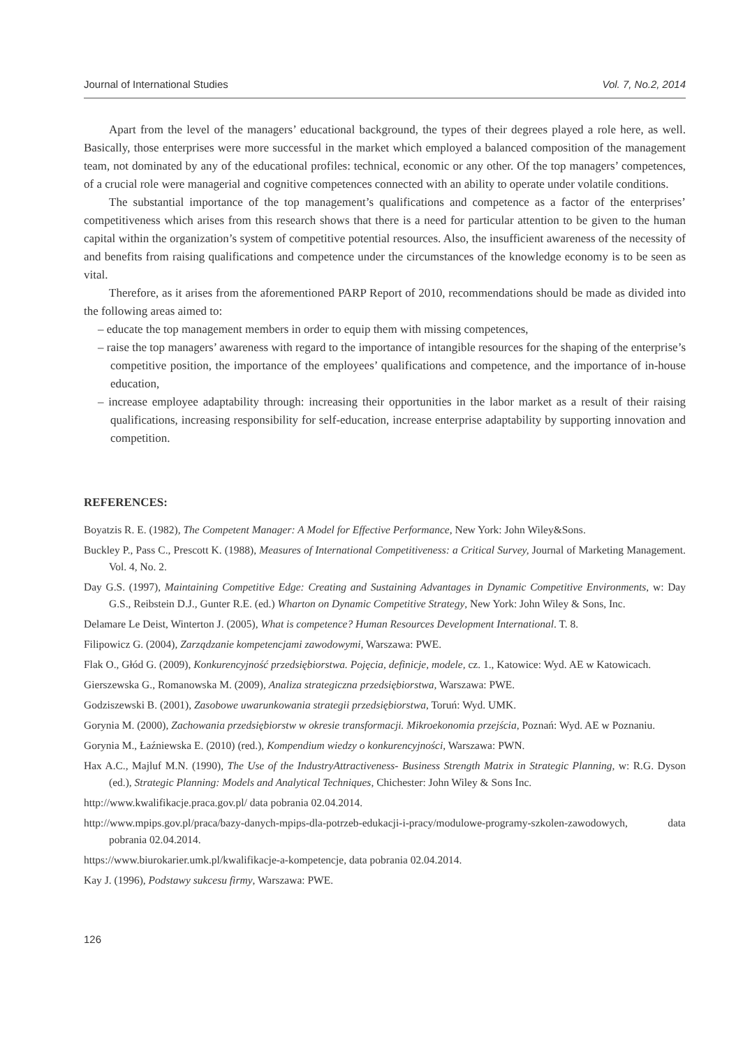Journal of International Studies Vol. 7, No.2, 2014
Apart from the level of the managers’ educational background, the types of their degrees played a role here, as well. Basically, those enterprises were more successful in the market which employed a balanced composition of the management team, not dominated by any of the educational profiles: technical, economic or any other. Of the top managers’ competences, of a crucial role were managerial and cognitive competences connected with an ability to operate under volatile conditions.
The substantial importance of the top management’s qualifications and competence as a factor of the enterprises’ competitiveness which arises from this research shows that there is a need for particular attention to be given to the human capital within the organization’s system of competitive potential resources. Also, the insufficient awareness of the necessity of and benefits from raising qualifications and competence under the circumstances of the knowledge economy is to be seen as vital.
Therefore, as it arises from the aforementioned PARP Report of 2010, recommendations should be made as divided into the following areas aimed to:
– educate the top management members in order to equip them with missing competences,
– raise the top managers’ awareness with regard to the importance of intangible resources for the shaping of the enterprise’s competitive position, the importance of the employees’ qualifications and competence, and the importance of in-house education,
– increase employee adaptability through: increasing their opportunities in the labor market as a result of their raising qualifications, increasing responsibility for self-education, increase enterprise adaptability by supporting innovation and competition.
REFERENCES:
Boyatzis R. E. (1982), The Competent Manager: A Model for Effective Performance, New York: John Wiley&Sons.
Buckley P., Pass C., Prescott K. (1988), Measures of International Competitiveness: a Critical Survey, Journal of Marketing Management. Vol. 4, No. 2.
Day G.S. (1997), Maintaining Competitive Edge: Creating and Sustaining Advantages in Dynamic Competitive Environments, w: Day G.S., Reibstein D.J., Gunter R.E. (ed.) Wharton on Dynamic Competitive Strategy, New York: John Wiley & Sons, Inc.
Delamare Le Deist, Winterton J. (2005), What is competence? Human Resources Development International. T. 8.
Filipowicz G. (2004), Zarządzanie kompetencjami zawodowymi, Warszawa: PWE.
Flak O., Głód G. (2009), Konkurencyjność przedsiębiorstwa. Pojęcia, definicje, modele, cz. 1., Katowice: Wyd. AE w Katowicach.
Gierszewska G., Romanowska M. (2009), Analiza strategiczna przedsiębiorstwa, Warszawa: PWE.
Godziszewski B. (2001), Zasobowe uwarunkowania strategii przedsiębiorstwa, Toruń: Wyd. UMK.
Gorynia M. (2000), Zachowania przedsiębiorstw w okresie transformacji. Mikroekonomia przejścia, Poznań: Wyd. AE w Poznaniu.
Gorynia M., Łaźniewska E. (2010) (red.), Kompendium wiedzy o konkurencyjności, Warszawa: PWN.
Hax A.C., Majluf M.N. (1990), The Use of the IndustryAttractiveness- Business Strength Matrix in Strategic Planning, w: R.G. Dyson (ed.), Strategic Planning: Models and Analytical Techniques, Chichester: John Wiley & Sons Inc.
http://www.kwalifikacje.praca.gov.pl/ data pobrania 02.04.2014.
http://www.mpips.gov.pl/praca/bazy-danych-mpips-dla-potrzeb-edukacji-i-pracy/modulowe-programy-szkolen-zawodowych, data pobrania 02.04.2014.
https://www.biurokarier.umk.pl/kwalifikacje-a-kompetencje, data pobrania 02.04.2014.
Kay J. (1996), Podstawy sukcesu firmy, Warszawa: PWE.
126